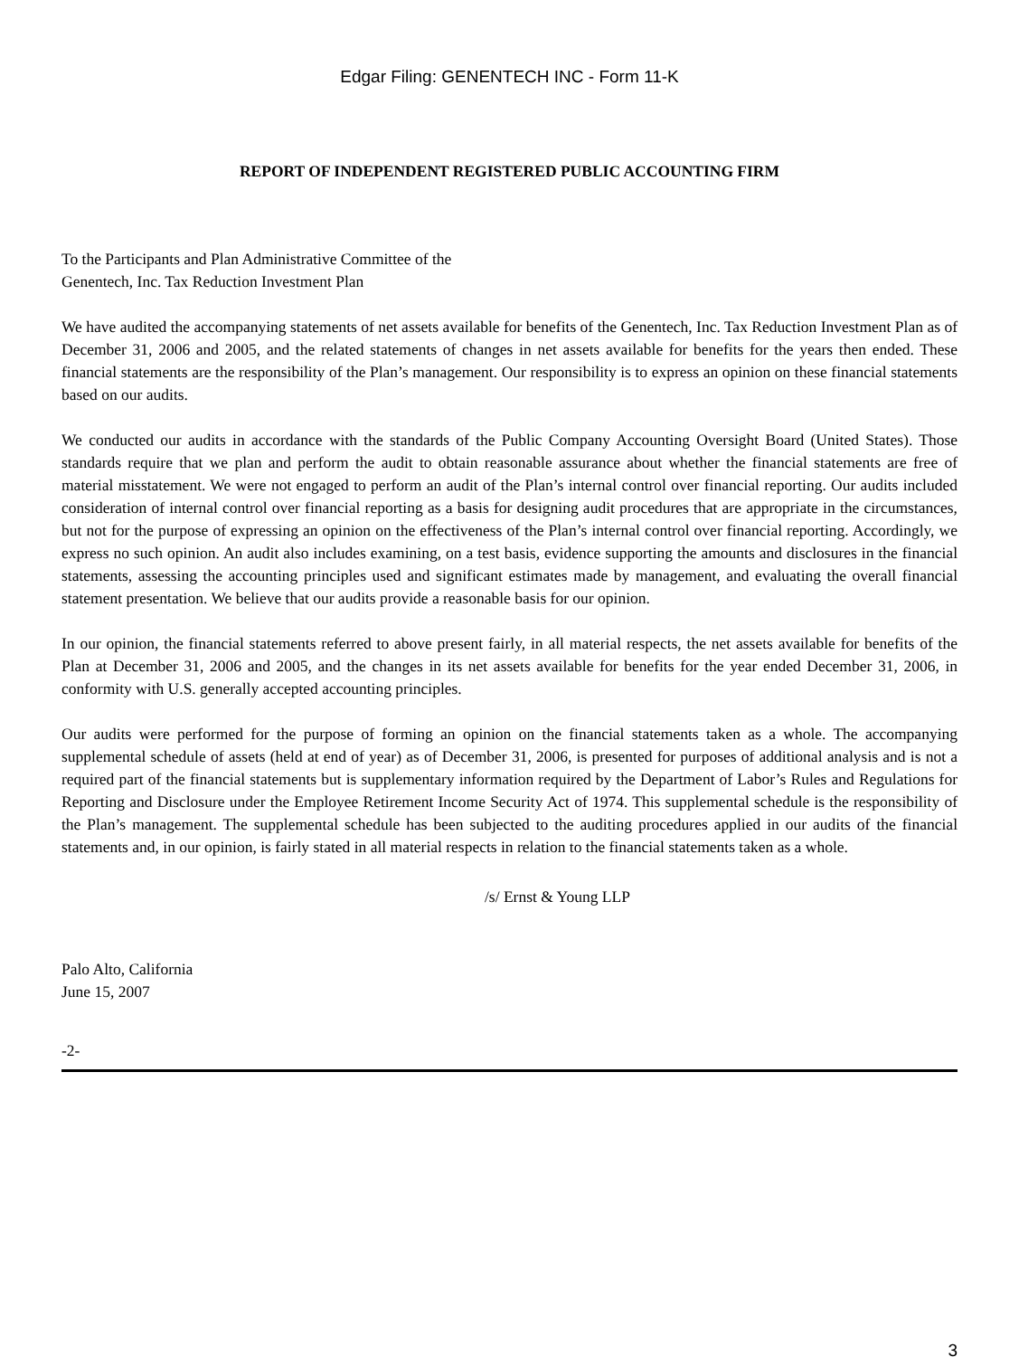Edgar Filing: GENENTECH INC - Form 11-K
REPORT OF INDEPENDENT REGISTERED PUBLIC ACCOUNTING FIRM
To the Participants and Plan Administrative Committee of the
Genentech, Inc. Tax Reduction Investment Plan
We have audited the accompanying statements of net assets available for benefits of the Genentech, Inc. Tax Reduction Investment Plan as of December 31, 2006 and 2005, and the related statements of changes in net assets available for benefits for the years then ended. These financial statements are the responsibility of the Plan’s management. Our responsibility is to express an opinion on these financial statements based on our audits.
We conducted our audits in accordance with the standards of the Public Company Accounting Oversight Board (United States). Those standards require that we plan and perform the audit to obtain reasonable assurance about whether the financial statements are free of material misstatement. We were not engaged to perform an audit of the Plan’s internal control over financial reporting. Our audits included consideration of internal control over financial reporting as a basis for designing audit procedures that are appropriate in the circumstances, but not for the purpose of expressing an opinion on the effectiveness of the Plan’s internal control over financial reporting. Accordingly, we express no such opinion. An audit also includes examining, on a test basis, evidence supporting the amounts and disclosures in the financial statements, assessing the accounting principles used and significant estimates made by management, and evaluating the overall financial statement presentation. We believe that our audits provide a reasonable basis for our opinion.
In our opinion, the financial statements referred to above present fairly, in all material respects, the net assets available for benefits of the Plan at December 31, 2006 and 2005, and the changes in its net assets available for benefits for the year ended December 31, 2006, in conformity with U.S. generally accepted accounting principles.
Our audits were performed for the purpose of forming an opinion on the financial statements taken as a whole. The accompanying supplemental schedule of assets (held at end of year) as of December 31, 2006, is presented for purposes of additional analysis and is not a required part of the financial statements but is supplementary information required by the Department of Labor’s Rules and Regulations for Reporting and Disclosure under the Employee Retirement Income Security Act of 1974. This supplemental schedule is the responsibility of the Plan’s management. The supplemental schedule has been subjected to the auditing procedures applied in our audits of the financial statements and, in our opinion, is fairly stated in all material respects in relation to the financial statements taken as a whole.
/s/ Ernst & Young LLP
Palo Alto, California
June 15, 2007
-2-
3